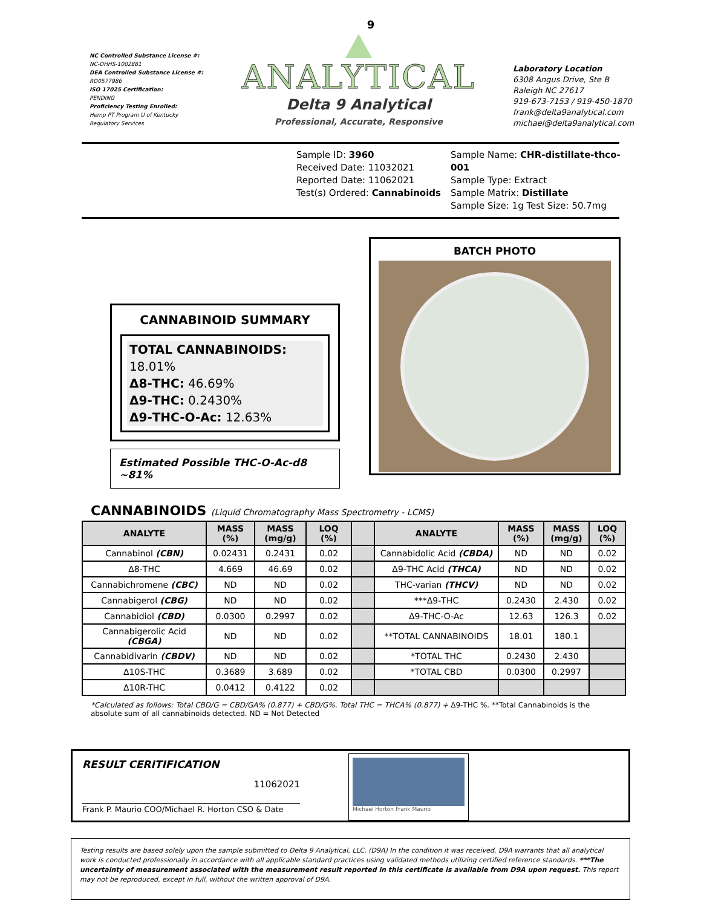NC Controlled Substance License #:
NC-DHHS-1002881
DEA Controlled Substance License #:
RD0577986
ISO 17025 Certification:
PENDING
Proficiency Testing Enrolled:
Hemp PT Program U of Kentucky
Regulatory Services
9
ANALYTICAL
Delta 9 Analytical
Professional, Accurate, Responsive
Laboratory Location
6308 Angus Drive, Ste B
Raleigh NC 27617
919-673-7153 / 919-450-1870
frank@delta9analytical.com
michael@delta9analytical.com
Sample ID: 3960
Received Date: 11032021
Reported Date: 11062021
Test(s) Ordered: Cannabinoids
Sample Name: CHR-distillate-thco-001
Sample Type: Extract
Sample Matrix: Distillate
Sample Size: 1g Test Size: 50.7mg
CANNABINOID SUMMARY
TOTAL CANNABINOIDS: 18.01%
Δ8-THC: 46.69%
Δ9-THC: 0.2430%
Δ9-THC-O-Ac: 12.63%
Estimated Possible THC-O-Ac-d8 ~81%
BATCH PHOTO
CANNABINOIDS (Liquid Chromatography Mass Spectrometry - LCMS)
| ANALYTE | MASS (%) | MASS (mg/g) | LOQ (%) | | ANALYTE | MASS (%) | MASS (mg/g) | LOQ (%) |
| Cannabinol (CBN) | 0.02431 | 0.2431 | 0.02 | | Cannabidolic Acid (CBDA) | ND | ND | 0.02 |
| Δ8-THC | 4.669 | 46.69 | 0.02 | | Δ9-THC Acid (THCA) | ND | ND | 0.02 |
| Cannabichromene (CBC) | ND | ND | 0.02 | | THC-varian (THCV) | ND | ND | 0.02 |
| Cannabigerol (CBG) | ND | ND | 0.02 | | ***Δ9-THC | 0.2430 | 2.430 | 0.02 |
| Cannabidiol (CBD) | 0.0300 | 0.2997 | 0.02 | | Δ9-THC-O-Ac | 12.63 | 126.3 | 0.02 |
| Cannabigerolic Acid (CBGA) | ND | ND | 0.02 | | **TOTAL CANNABINOIDS | 18.01 | 180.1 | |
| Cannabidivarin (CBDV) | ND | ND | 0.02 | | *TOTAL THC | 0.2430 | 2.430 | |
| Δ10S-THC | 0.3689 | 3.689 | 0.02 | | *TOTAL CBD | 0.0300 | 0.2997 | |
| Δ10R-THC | 0.0412 | 0.4122 | 0.02 | | | | | |
*Calculated as follows: Total CBD/G = CBD/GA% (0.877) + CBD/G%. Total THC = THCA% (0.877) + Δ9-THC %. **Total Cannabinoids is the absolute sum of all cannabinoids detected. ND = Not Detected
RESULT CERITIFICATION
11062021
Frank P. Maurio COO/Michael R. Horton CSO & Date
Michael Horton Frank Maurio
Testing results are based solely upon the sample submitted to Delta 9 Analytical, LLC. (D9A) In the condition it was received. D9A warrants that all analytical work is conducted professionally in accordance with all applicable standard practices using validated methods utilizing certified reference standards. ***The uncertainty of measurement associated with the measurement result reported in this certificate is available from D9A upon request. This report may not be reproduced, except in full, without the written approval of D9A.